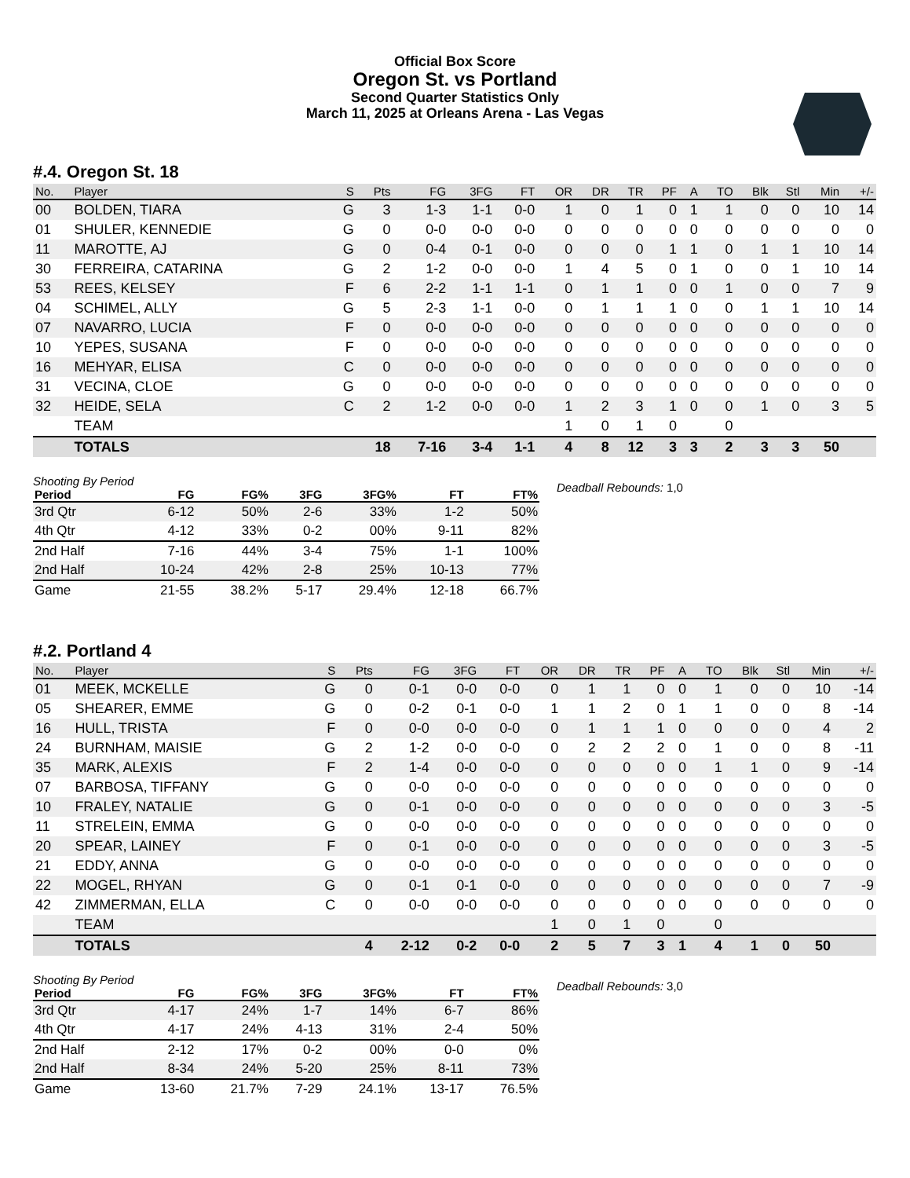Official Box Score
Oregon St. vs Portland
Second Quarter Statistics Only
March 11, 2025 at Orleans Arena - Las Vegas
#.4. Oregon St. 18
| No. | Player | S | Pts | FG | 3FG | FT | OR | DR | TR | PF | A | TO | Blk | Stl | Min | +/- |
| --- | --- | --- | --- | --- | --- | --- | --- | --- | --- | --- | --- | --- | --- | --- | --- | --- |
| 00 | BOLDEN, TIARA | G | 3 | 1-3 | 1-1 | 0-0 | 1 | 0 | 1 | 0 | 1 | 1 | 0 | 0 | 10 | 14 |
| 01 | SHULER, KENNEDIE | G | 0 | 0-0 | 0-0 | 0-0 | 0 | 0 | 0 | 0 | 0 | 0 | 0 | 0 | 0 | 0 |
| 11 | MAROTTE, AJ | G | 0 | 0-4 | 0-1 | 0-0 | 0 | 0 | 0 | 1 | 1 | 0 | 1 | 1 | 10 | 14 |
| 30 | FERREIRA, CATARINA | G | 2 | 1-2 | 0-0 | 0-0 | 1 | 4 | 5 | 0 | 1 | 0 | 0 | 1 | 10 | 14 |
| 53 | REES, KELSEY | F | 6 | 2-2 | 1-1 | 1-1 | 0 | 1 | 1 | 0 | 0 | 1 | 0 | 0 | 7 | 9 |
| 04 | SCHIMEL, ALLY | G | 5 | 2-3 | 1-1 | 0-0 | 0 | 1 | 1 | 1 | 0 | 0 | 1 | 1 | 10 | 14 |
| 07 | NAVARRO, LUCIA | F | 0 | 0-0 | 0-0 | 0-0 | 0 | 0 | 0 | 0 | 0 | 0 | 0 | 0 | 0 | 0 |
| 10 | YEPES, SUSANA | F | 0 | 0-0 | 0-0 | 0-0 | 0 | 0 | 0 | 0 | 0 | 0 | 0 | 0 | 0 | 0 |
| 16 | MEHYAR, ELISA | C | 0 | 0-0 | 0-0 | 0-0 | 0 | 0 | 0 | 0 | 0 | 0 | 0 | 0 | 0 | 0 |
| 31 | VECINA, CLOE | G | 0 | 0-0 | 0-0 | 0-0 | 0 | 0 | 0 | 0 | 0 | 0 | 0 | 0 | 0 | 0 |
| 32 | HEIDE, SELA | C | 2 | 1-2 | 0-0 | 0-0 | 1 | 2 | 3 | 1 | 0 | 0 | 1 | 0 | 3 | 5 |
| | TEAM | | | | | | 1 | 0 | 1 | 0 | | 0 | | | | |
| | TOTALS | | 18 | 7-16 | 3-4 | 1-1 | 4 | 8 | 12 | 3 | 3 | 2 | 3 | 3 | 50 | |
Shooting By Period
| Period | FG | FG% | 3FG | 3FG% | FT | FT% |
| --- | --- | --- | --- | --- | --- | --- |
| 3rd Qtr | 6-12 | 50% | 2-6 | 33% | 1-2 | 50% |
| 4th Qtr | 4-12 | 33% | 0-2 | 00% | 9-11 | 82% |
| 2nd Half | 7-16 | 44% | 3-4 | 75% | 1-1 | 100% |
| 2nd Half | 10-24 | 42% | 2-8 | 25% | 10-13 | 77% |
| Game | 21-55 | 38.2% | 5-17 | 29.4% | 12-18 | 66.7% |
Deadball Rebounds: 1,0
#.2. Portland 4
| No. | Player | S | Pts | FG | 3FG | FT | OR | DR | TR | PF | A | TO | Blk | Stl | Min | +/- |
| --- | --- | --- | --- | --- | --- | --- | --- | --- | --- | --- | --- | --- | --- | --- | --- | --- |
| 01 | MEEK, MCKELLE | G | 0 | 0-1 | 0-0 | 0-0 | 0 | 1 | 1 | 0 | 0 | 1 | 0 | 0 | 10 | -14 |
| 05 | SHEARER, EMME | G | 0 | 0-2 | 0-1 | 0-0 | 1 | 1 | 2 | 0 | 1 | 1 | 0 | 0 | 8 | -14 |
| 16 | HULL, TRISTA | F | 0 | 0-0 | 0-0 | 0-0 | 0 | 1 | 1 | 1 | 0 | 0 | 0 | 0 | 4 | 2 |
| 24 | BURNHAM, MAISIE | G | 2 | 1-2 | 0-0 | 0-0 | 0 | 2 | 2 | 2 | 0 | 1 | 0 | 0 | 8 | -11 |
| 35 | MARK, ALEXIS | F | 2 | 1-4 | 0-0 | 0-0 | 0 | 0 | 0 | 0 | 0 | 1 | 1 | 0 | 9 | -14 |
| 07 | BARBOSA, TIFFANY | G | 0 | 0-0 | 0-0 | 0-0 | 0 | 0 | 0 | 0 | 0 | 0 | 0 | 0 | 0 | 0 |
| 10 | FRALEY, NATALIE | G | 0 | 0-1 | 0-0 | 0-0 | 0 | 0 | 0 | 0 | 0 | 0 | 0 | 0 | 3 | -5 |
| 11 | STRELEIN, EMMA | G | 0 | 0-0 | 0-0 | 0-0 | 0 | 0 | 0 | 0 | 0 | 0 | 0 | 0 | 0 | 0 |
| 20 | SPEAR, LAINEY | F | 0 | 0-1 | 0-0 | 0-0 | 0 | 0 | 0 | 0 | 0 | 0 | 0 | 0 | 3 | -5 |
| 21 | EDDY, ANNA | G | 0 | 0-0 | 0-0 | 0-0 | 0 | 0 | 0 | 0 | 0 | 0 | 0 | 0 | 0 | 0 |
| 22 | MOGEL, RHYAN | G | 0 | 0-1 | 0-1 | 0-0 | 0 | 0 | 0 | 0 | 0 | 0 | 0 | 0 | 7 | -9 |
| 42 | ZIMMERMAN, ELLA | C | 0 | 0-0 | 0-0 | 0-0 | 0 | 0 | 0 | 0 | 0 | 0 | 0 | 0 | 0 | 0 |
| | TEAM | | | | | | 1 | 0 | 1 | 0 | | 0 | | | | |
| | TOTALS | | 4 | 2-12 | 0-2 | 0-0 | 2 | 5 | 7 | 3 | 1 | 4 | 1 | 0 | 50 | |
Shooting By Period
| Period | FG | FG% | 3FG | 3FG% | FT | FT% |
| --- | --- | --- | --- | --- | --- | --- |
| 3rd Qtr | 4-17 | 24% | 1-7 | 14% | 6-7 | 86% |
| 4th Qtr | 4-17 | 24% | 4-13 | 31% | 2-4 | 50% |
| 2nd Half | 2-12 | 17% | 0-2 | 00% | 0-0 | 0% |
| 2nd Half | 8-34 | 24% | 5-20 | 25% | 8-11 | 73% |
| Game | 13-60 | 21.7% | 7-29 | 24.1% | 13-17 | 76.5% |
Deadball Rebounds: 3,0